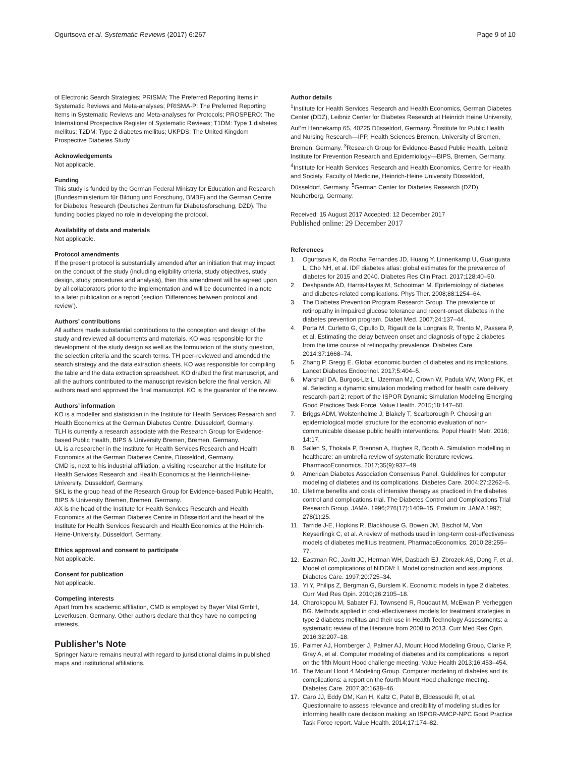Ogurtsova et al. Systematic Reviews (2017) 6:267 Page 9 of 10
of Electronic Search Strategies; PRISMA: The Preferred Reporting Items in Systematic Reviews and Meta-analyses; PRISMA-P: The Preferred Reporting Items in Systematic Reviews and Meta-analyses for Protocols; PROSPERO: The International Prospective Register of Systematic Reviews; T1DM: Type 1 diabetes mellitus; T2DM: Type 2 diabetes mellitus; UKPDS: The United Kingdom Prospective Diabetes Study
Acknowledgements
Not applicable.
Funding
This study is funded by the German Federal Ministry for Education and Research (Bundesministerium für Bildung und Forschung, BMBF) and the German Centre for Diabetes Research (Deutsches Zentrum für Diabetesforschung, DZD). The funding bodies played no role in developing the protocol.
Availability of data and materials
Not applicable.
Protocol amendments
If the present protocol is substantially amended after an initiation that may impact on the conduct of the study (including eligibility criteria, study objectives, study design, study procedures and analysis), then this amendment will be agreed upon by all collaborators prior to the implementation and will be documented in a note to a later publication or a report (section ‘Differences between protocol and review’).
Authors’ contributions
All authors made substantial contributions to the conception and design of the study and reviewed all documents and materials. KO was responsible for the development of the study design as well as the formulation of the study question, the selection criteria and the search terms. TH peer-reviewed and amended the search strategy and the data extraction sheets. KO was responsible for compiling the table and the data extraction spreadsheet. KO drafted the first manuscript, and all the authors contributed to the manuscript revision before the final version. All authors read and approved the final manuscript. KO is the guarantor of the review.
Authors’ information
KO is a modeller and statistician in the Institute for Health Services Research and Health Economics at the German Diabetes Centre, Düsseldorf, Germany.
TLH is currently a research associate with the Research Group for Evidence-based Public Health, BIPS & University Bremen, Bremen, Germany.
UL is a researcher in the Institute for Health Services Research and Health Economics at the German Diabetes Centre, Düsseldorf, Germany.
CMD is, next to his industrial affiliation, a visiting researcher at the Institute for Health Services Research and Health Economics at the Heinrich-Heine-University, Düsseldorf, Germany.
SKL is the group head of the Research Group for Evidence-based Public Health, BIPS & University Bremen, Bremen, Germany.
AX is the head of the Institute for Health Services Research and Health Economics at the German Diabetes Centre in Düsseldorf and the head of the Institute for Health Services Research and Health Economics at the Heinrich-Heine-University, Düsseldorf, Germany.
Ethics approval and consent to participate
Not applicable.
Consent for publication
Not applicable.
Competing interests
Apart from his academic affiliation, CMD is employed by Bayer Vital GmbH, Leverkusen, Germany. Other authors declare that they have no competing interests.
Publisher’s Note
Springer Nature remains neutral with regard to jurisdictional claims in published maps and institutional affiliations.
Author details
<sup>1</sup> Institute for Health Services Research and Health Economics, German Diabetes Center (DDZ), Leibniz Center for Diabetes Research at Heinrich Heine University, Auf’m Hennekamp 65, 40225 Düsseldorf, Germany. <sup>2</sup>Institute for Public Health and Nursing Research—IPP, Health Sciences Bremen, University of Bremen, Bremen, Germany. <sup>3</sup>Research Group for Evidence-Based Public Health, Leibniz Institute for Prevention Research and Epidemiology—BIPS, Bremen, Germany. <sup>4</sup>Institute for Health Services Research and Health Economics, Centre for Health and Society, Faculty of Medicine, Heinrich-Heine University Düsseldorf, Düsseldorf, Germany. <sup>5</sup>German Center for Diabetes Research (DZD), Neuherberg, Germany.
Received: 15 August 2017 Accepted: 12 December 2017
Published online: 29 December 2017
References
1. Ogurtsova K, da Rocha Fernandes JD, Huang Y, Linnenkamp U, Guariguata L, Cho NH, et al. IDF diabetes atlas: global estimates for the prevalence of diabetes for 2015 and 2040. Diabetes Res Clin Pract. 2017;128:40–50.
2. Deshpande AD, Harris-Hayes M, Schootman M. Epidemiology of diabetes and diabetes-related complications. Phys Ther. 2008;88:1254–64.
3. The Diabetes Prevention Program Research Group. The prevalence of retinopathy in impaired glucose tolerance and recent-onset diabetes in the diabetes prevention program. Diabet Med. 2007;24:137–44.
4. Porta M, Curletto G, Cipullo D, Rigault de la Longrais R, Trento M, Passera P, et al. Estimating the delay between onset and diagnosis of type 2 diabetes from the time course of retinopathy prevalence. Diabetes Care. 2014;37:1668–74.
5. Zhang P, Gregg E. Global economic burden of diabetes and its implications. Lancet Diabetes Endocrinol. 2017;5:404–5.
6. Marshall DA, Burgos-Liz L, IJzerman MJ, Crown W, Padula WV, Wong PK, et al. Selecting a dynamic simulation modeling method for health care delivery research-part 2: report of the ISPOR Dynamic Simulation Modeling Emerging Good Practices Task Force. Value Health. 2015;18:147–60.
7. Briggs ADM, Wolstenholme J, Blakely T, Scarborough P. Choosing an epidemiological model structure for the economic evaluation of non-communicable disease public health interventions. Popul Health Metr. 2016; 14:17.
8. Salleh S, Thokala P, Brennan A, Hughes R, Booth A. Simulation modelling in healthcare: an umbrella review of systematic literature reviews. PharmacoEconomics. 2017;35(9):937–49.
9. American Diabetes Association Consensus Panel. Guidelines for computer modeling of diabetes and its complications. Diabetes Care. 2004;27:2262–5.
10. Lifetime benefits and costs of intensive therapy as practiced in the diabetes control and complications trial. The Diabetes Control and Complications Trial Research Group. JAMA. 1996;276(17):1409–15. Erratum in: JAMA 1997; 278(1):25.
11. Tarride J-E, Hopkins R, Blackhouse G, Bowen JM, Bischof M, Von Keyserlingk C, et al. A review of methods used in long-term cost-effectiveness models of diabetes mellitus treatment. PharmacoEconomics. 2010;28:255–77.
12. Eastman RC, Javitt JC, Herman WH, Dasbach EJ, Zbrozek AS, Dong F, et al. Model of complications of NIDDM: I. Model construction and assumptions. Diabetes Care. 1997;20:725–34.
13. Yi Y, Philips Z, Bergman G, Burslem K. Economic models in type 2 diabetes. Curr Med Res Opin. 2010;26:2105–18.
14. Charokopou M, Sabater FJ, Townsend R, Roudaut M, McEwan P, Verheggen BG. Methods applied in cost-effectiveness models for treatment strategies in type 2 diabetes mellitus and their use in Health Technology Assessments: a systematic review of the literature from 2008 to 2013. Curr Med Res Opin. 2016;32:207–18.
15. Palmer AJ, Hornberger J, Palmer AJ, Mount Hood Modeling Group, Clarke P, Gray A, et al. Computer modeling of diabetes and its complications: a report on the fifth Mount Hood challenge meeting. Value Health 2013;16:453–454.
16. The Mount Hood 4 Modeling Group. Computer modeling of diabetes and its complications: a report on the fourth Mount Hood challenge meeting. Diabetes Care. 2007;30:1638–46.
17. Caro JJ, Eddy DM, Kan H, Kaltz C, Patel B, Eldessouki R, et al. Questionnaire to assess relevance and credibility of modeling studies for informing health care decision making: an ISPOR-AMCP-NPC Good Practice Task Force report. Value Health. 2014;17:174–82.